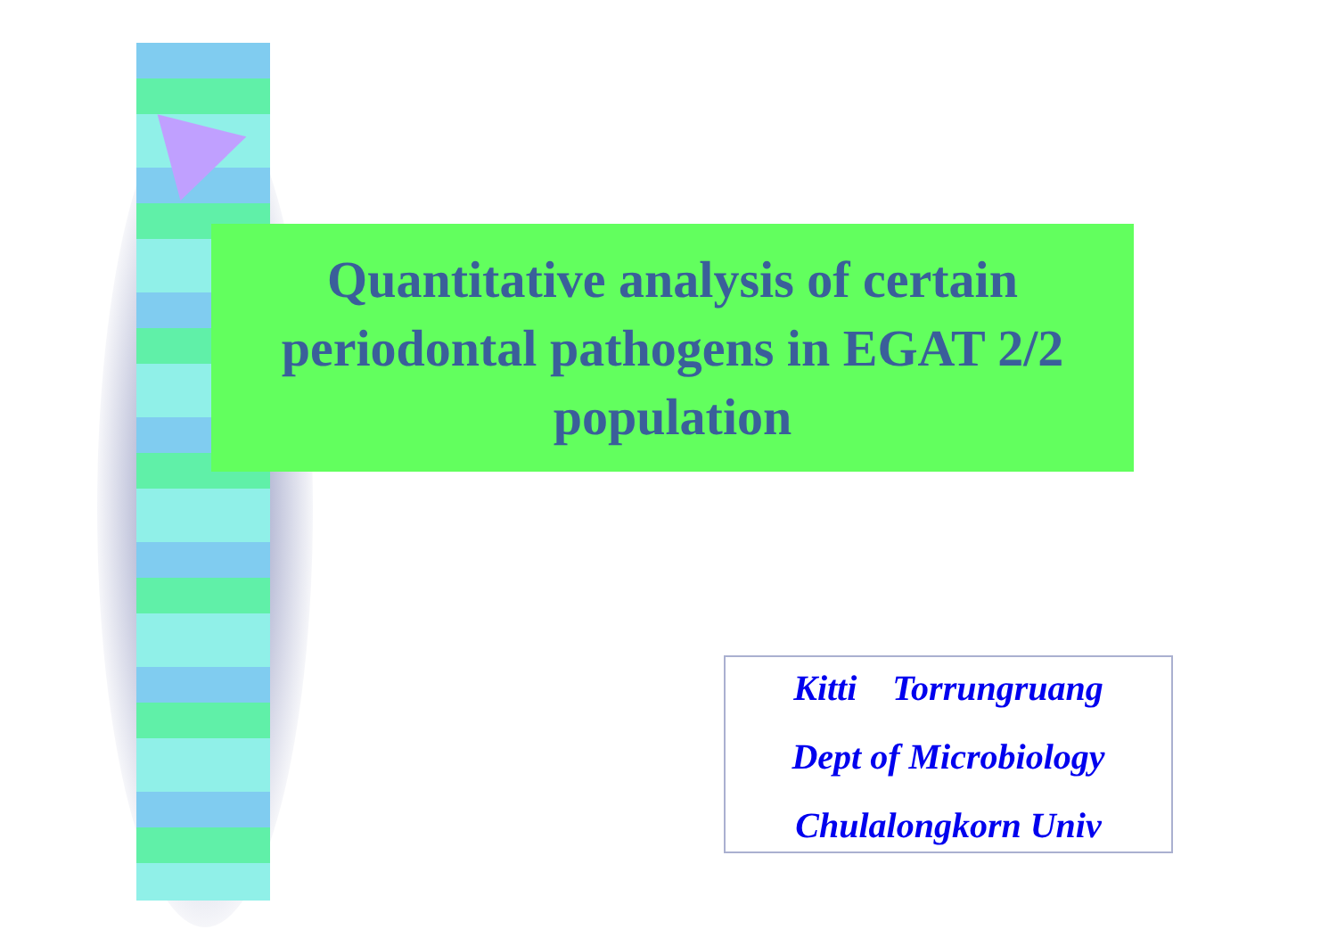Quantitative analysis of certain
periodontal pathogens in EGAT 2/2
population
Kitti Torrungruang
Dept of Microbiology
Chulalongkorn Univ